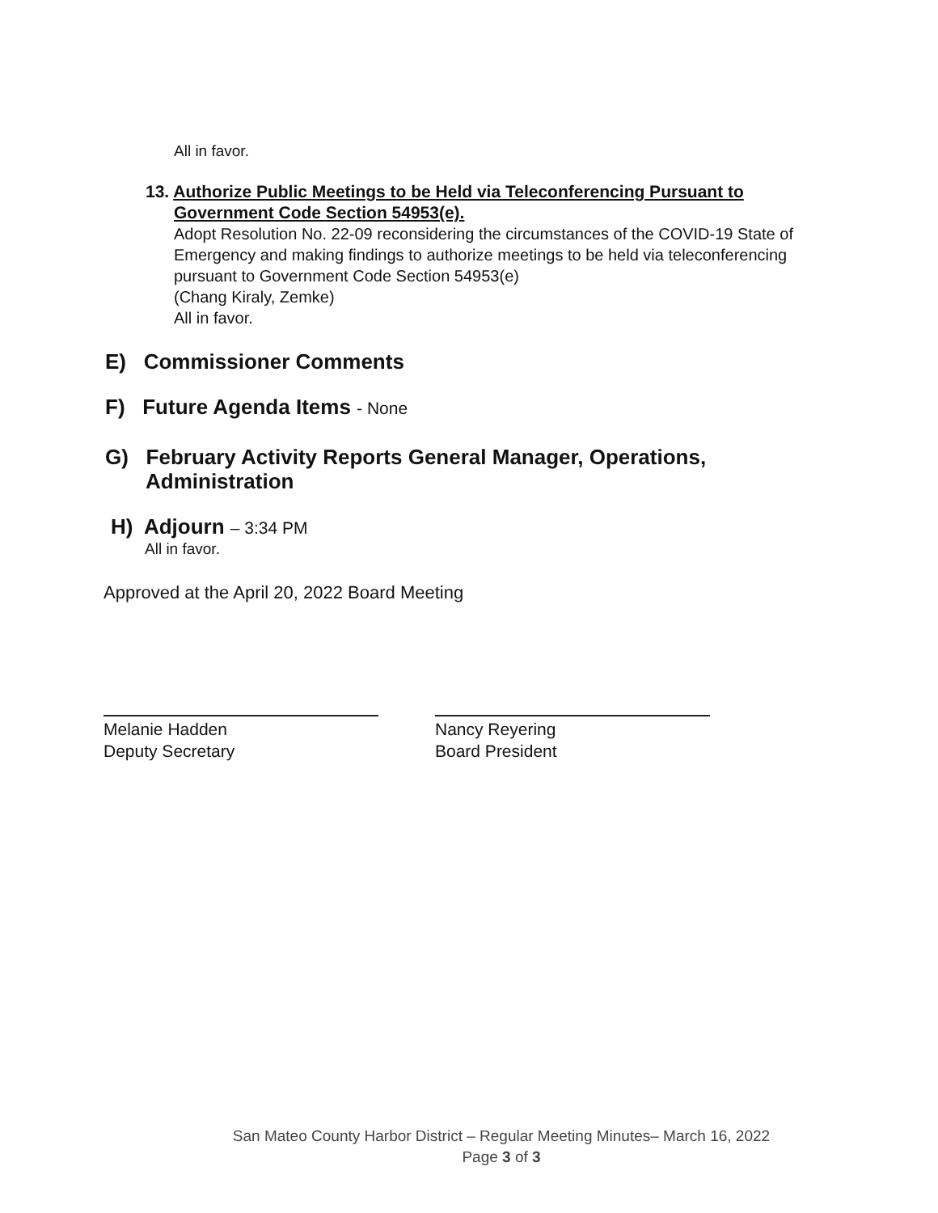All in favor.
13. Authorize Public Meetings to be Held via Teleconferencing Pursuant to
Government Code Section 54953(e).
Adopt Resolution No. 22-09 reconsidering the circumstances of the COVID-19 State of Emergency and making findings to authorize meetings to be held via teleconferencing pursuant to Government Code Section 54953(e)
(Chang Kiraly, Zemke)
All in favor.
E) Commissioner Comments
F) Future Agenda Items - None
G) February Activity Reports General Manager, Operations,
Administration
H) Adjourn – 3:34 PM
All in favor.
Approved at the April 20, 2022 Board Meeting
Melanie Hadden
Deputy Secretary
Nancy Reyering
Board President
San Mateo County Harbor District – Regular Meeting Minutes– March 16, 2022
Page 3 of 3